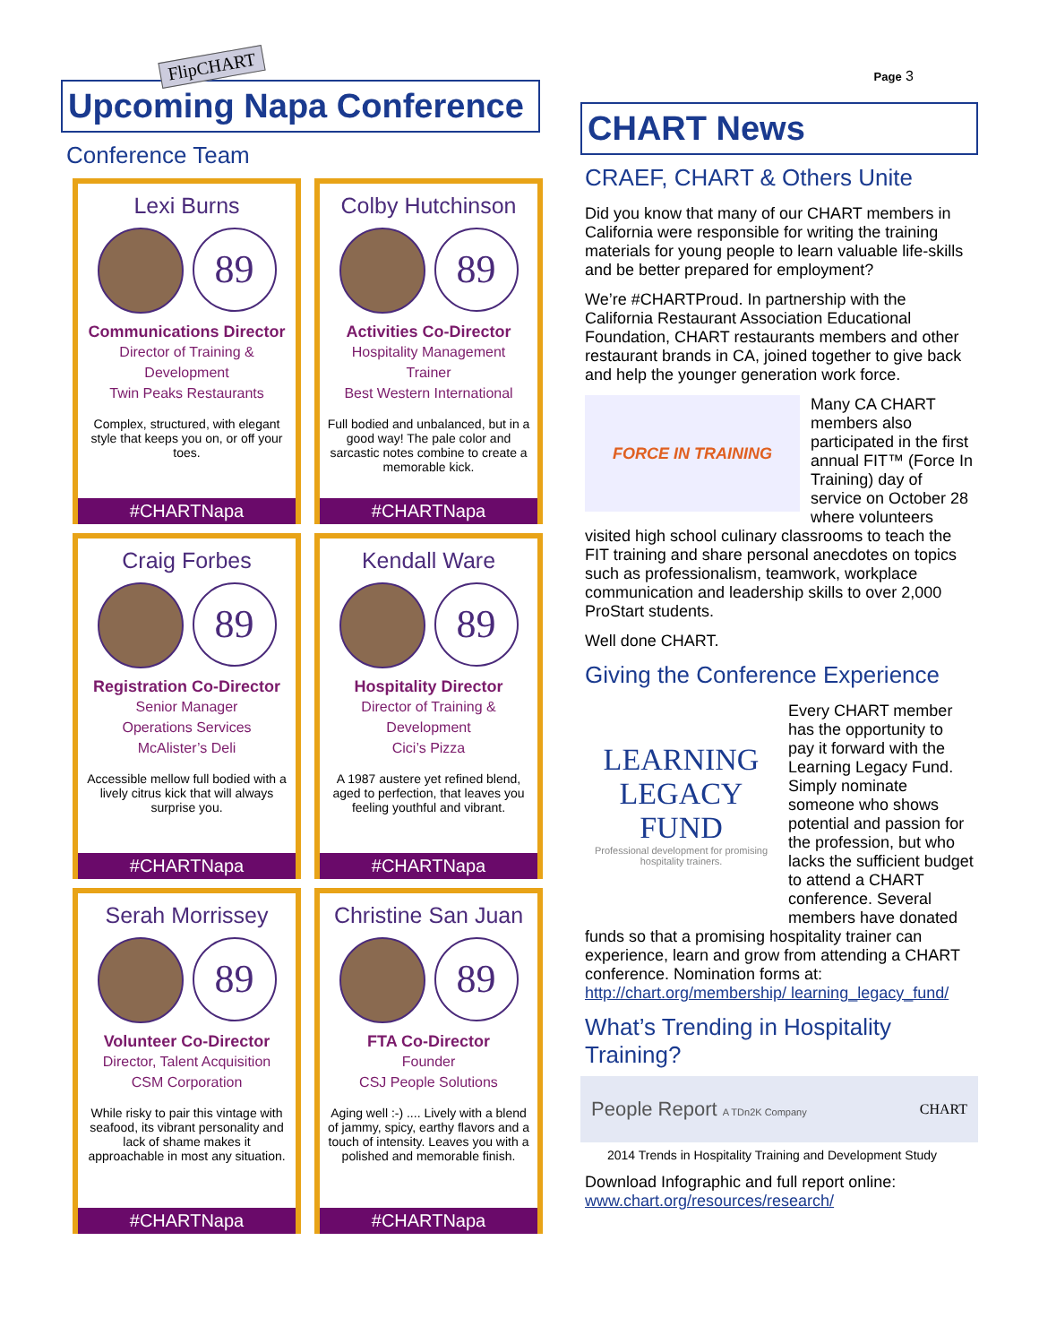Page 3
FlipCHART
Upcoming Napa Conference
Conference Team
Lexi Burns
89
Communications Director
Director of Training &
Development
Twin Peaks Restaurants
Complex, structured, with elegant style that keeps you on, or off your toes.
#CHARTNapa
Colby Hutchinson
89
Activities Co-Director
Hospitality Management
Trainer
Best Western International
Full bodied and unbalanced, but in a good way! The pale color and sarcastic notes combine to create a memorable kick.
#CHARTNapa
Craig Forbes
89
Registration Co-Director
Senior Manager
Operations Services
McAlister’s Deli
Accessible mellow full bodied with a lively citrus kick that will always surprise you.
#CHARTNapa
Kendall Ware
89
Hospitality Director
Director of Training &
Development
Cici’s Pizza
A 1987 austere yet refined blend, aged to perfection, that leaves you feeling youthful and vibrant.
#CHARTNapa
Serah Morrissey
89
Volunteer Co-Director
Director, Talent Acquisition
CSM Corporation
While risky to pair this vintage with seafood, its vibrant personality and lack of shame makes it approachable in most any situation.
#CHARTNapa
Christine San Juan
89
FTA Co-Director
Founder
CSJ People Solutions
Aging well :-) .... Lively with a blend of jammy, spicy, earthy flavors and a touch of intensity. Leaves you with a polished and memorable finish.
#CHARTNapa
CHART News
CRAEF, CHART & Others Unite
Did you know that many of our CHART members in California were responsible for writing the training materials for young people to learn valuable life-skills and be better prepared for employment?
We’re #CHARTProud. In partnership with the California Restaurant Association Educational Foundation, CHART restaurants members and other restaurant brands in CA, joined together to give back and help the younger generation work force.
FORCE IN TRAINING
Many CA CHART members also participated in the first annual FIT™ (Force In Training) day of service on October 28 where volunteers visited high school culinary classrooms to teach the FIT training and share personal anecdotes on topics such as professionalism, teamwork, workplace communication and leadership skills to over 2,000 ProStart students.
Well done CHART.
Giving the Conference Experience
LEARNING
LEGACY
FUND
Professional development for promising hospitality trainers.
Every CHART member has the opportunity to pay it forward with the Learning Legacy Fund. Simply nominate someone who shows potential and passion for the profession, but who lacks the sufficient budget to attend a CHART conference. Several members have donated funds so that a promising hospitality trainer can experience, learn and grow from attending a CHART conference. Nomination forms at: http://chart.org/membership/ learning_legacy_fund/
What’s Trending in Hospitality Training?
People Report A TDn2K Company CHART
2014 Trends in Hospitality Training and Development Study
Download Infographic and full report online: www.chart.org/resources/research/